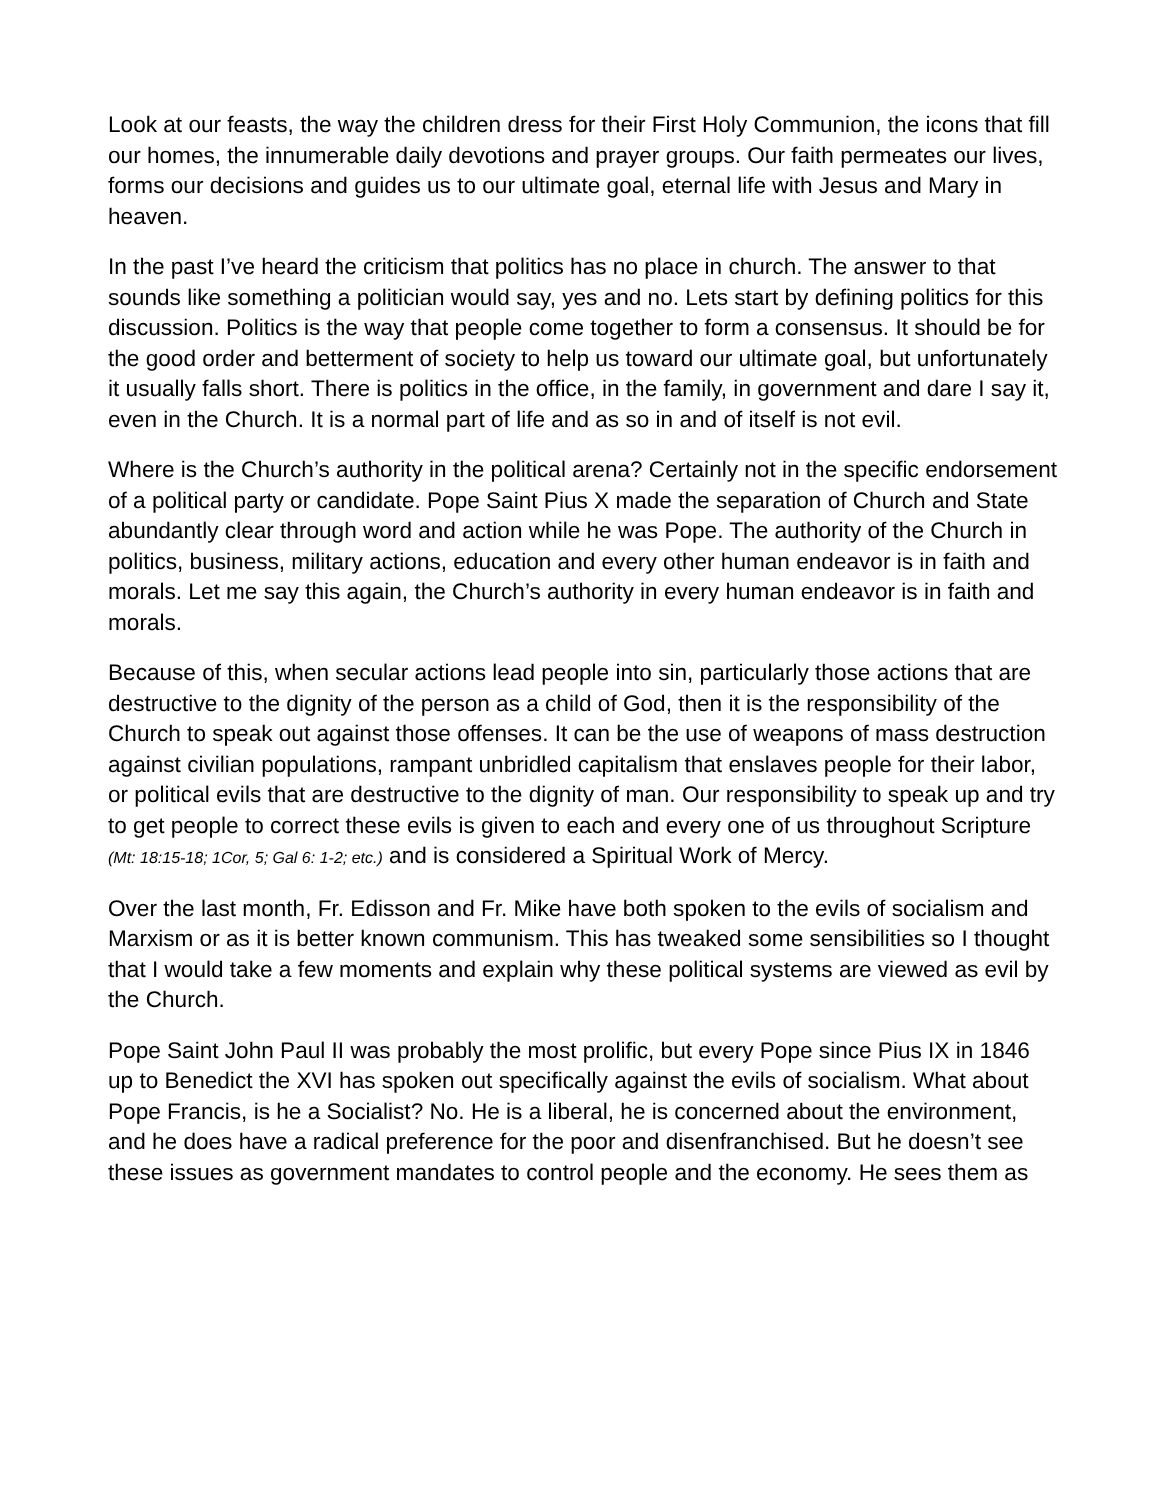Look at our feasts, the way the children dress for their First Holy Communion, the icons that fill our homes, the innumerable daily devotions and prayer groups. Our faith permeates our lives, forms our decisions and guides us to our ultimate goal, eternal life with Jesus and Mary in heaven.
In the past I’ve heard the criticism that politics has no place in church. The answer to that sounds like something a politician would say, yes and no. Lets start by defining politics for this discussion. Politics is the way that people come together to form a consensus. It should be for the good order and betterment of society to help us toward our ultimate goal, but unfortunately it usually falls short. There is politics in the office, in the family, in government and dare I say it, even in the Church. It is a normal part of life and as so in and of itself is not evil.
Where is the Church’s authority in the political arena? Certainly not in the specific endorsement of a political party or candidate. Pope Saint Pius X made the separation of Church and State abundantly clear through word and action while he was Pope. The authority of the Church in politics, business, military actions, education and every other human endeavor is in faith and morals. Let me say this again, the Church’s authority in every human endeavor is in faith and morals.
Because of this, when secular actions lead people into sin, particularly those actions that are destructive to the dignity of the person as a child of God, then it is the responsibility of the Church to speak out against those offenses. It can be the use of weapons of mass destruction against civilian populations, rampant unbridled capitalism that enslaves people for their labor, or political evils that are destructive to the dignity of man. Our responsibility to speak up and try to get people to correct these evils is given to each and every one of us throughout Scripture (Mt: 18:15-18; 1Cor, 5; Gal 6: 1-2; etc.) and is considered a Spiritual Work of Mercy.
Over the last month, Fr. Edisson and Fr. Mike have both spoken to the evils of socialism and Marxism or as it is better known communism. This has tweaked some sensibilities so I thought that I would take a few moments and explain why these political systems are viewed as evil by the Church.
Pope Saint John Paul II was probably the most prolific, but every Pope since Pius IX in 1846 up to Benedict the XVI has spoken out specifically against the evils of socialism. What about Pope Francis, is he a Socialist? No. He is a liberal, he is concerned about the environment, and he does have a radical preference for the poor and disenfranchised. But he doesn’t see these issues as government mandates to control people and the economy. He sees them as